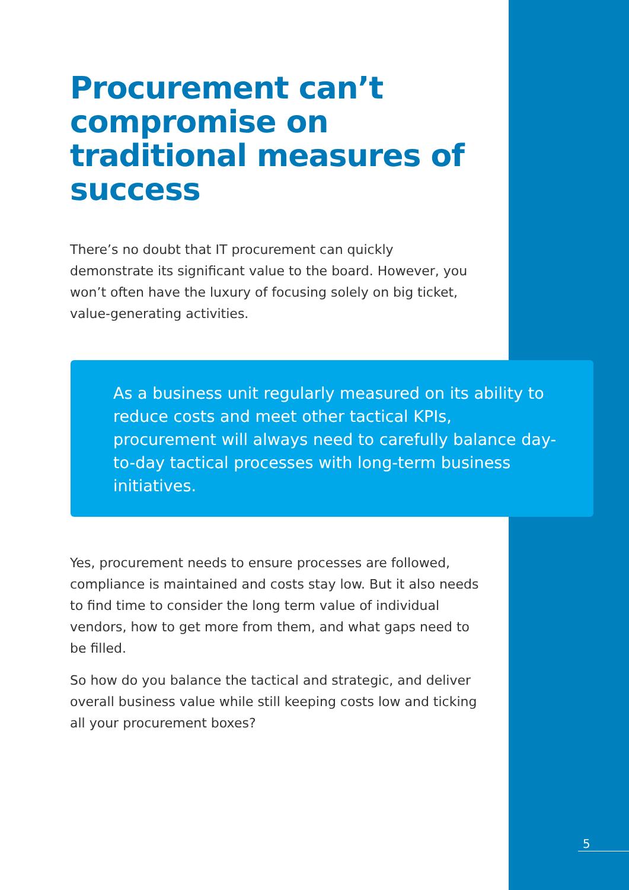Procurement can’t compromise on traditional measures of success
There’s no doubt that IT procurement can quickly demonstrate its significant value to the board. However, you won’t often have the luxury of focusing solely on big ticket, value-generating activities.
As a business unit regularly measured on its ability to reduce costs and meet other tactical KPIs, procurement will always need to carefully balance day-to-day tactical processes with long-term business initiatives.
Yes, procurement needs to ensure processes are followed, compliance is maintained and costs stay low. But it also needs to find time to consider the long term value of individual vendors, how to get more from them, and what gaps need to be filled.
So how do you balance the tactical and strategic, and deliver overall business value while still keeping costs low and ticking all your procurement boxes?
5